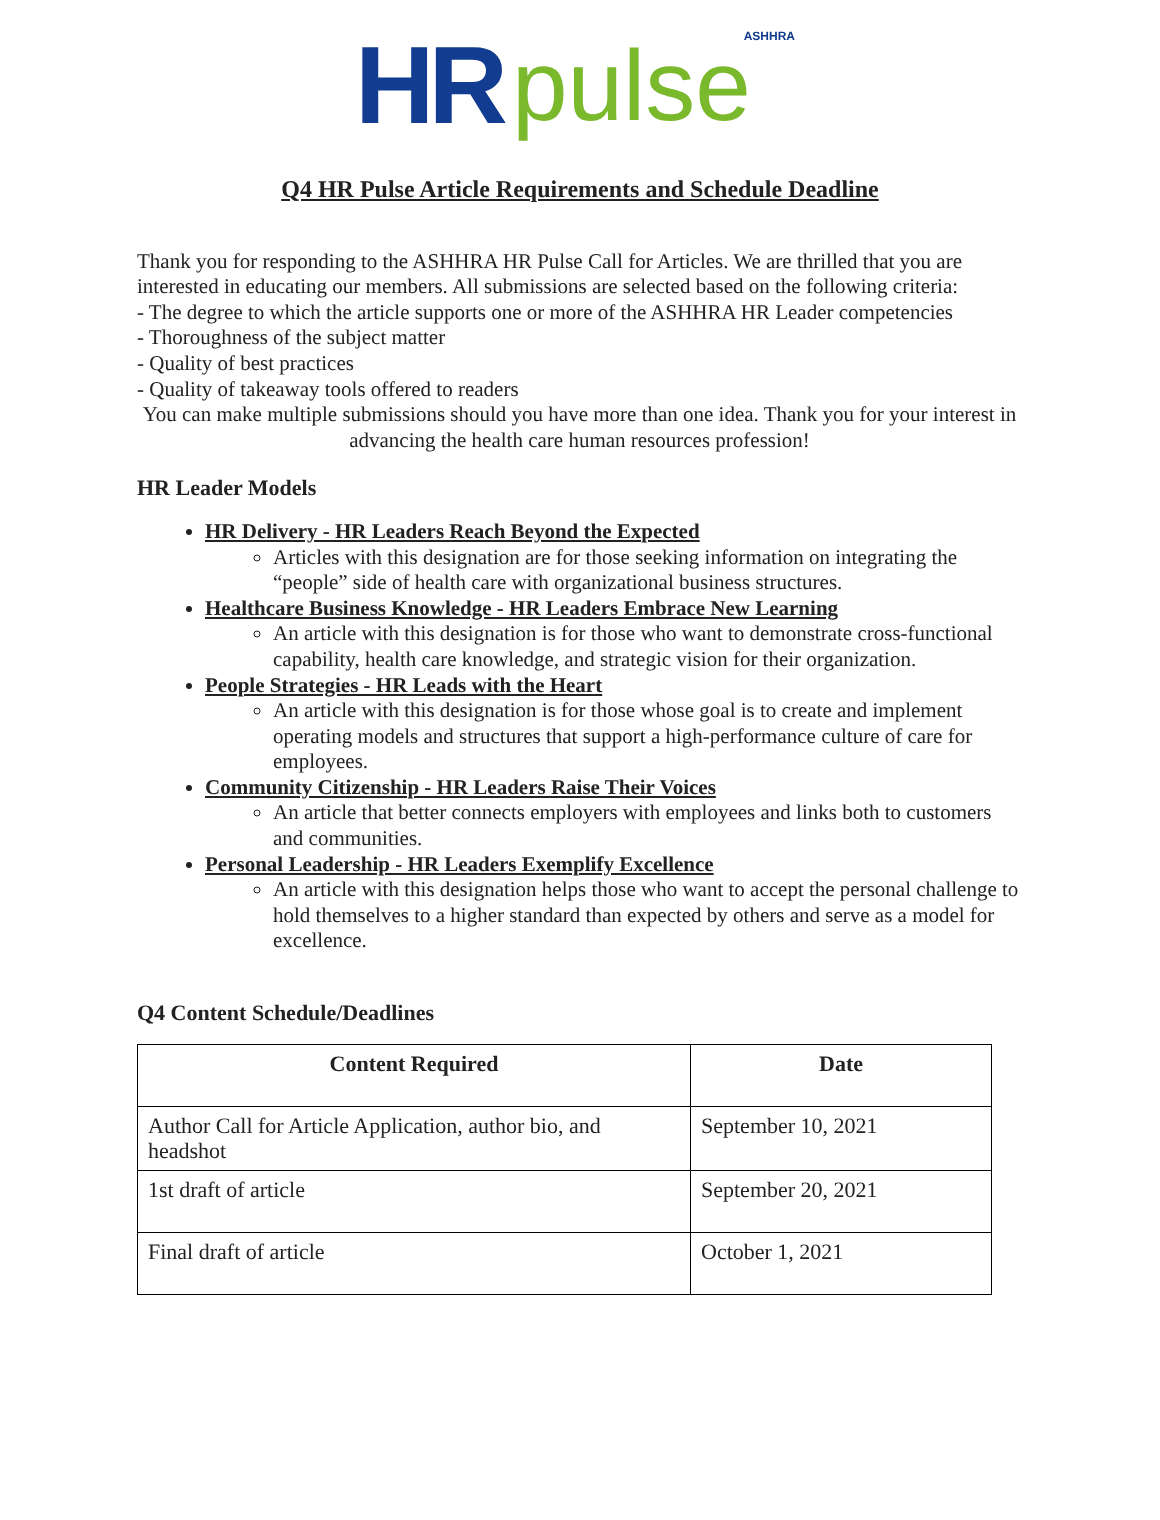HR pulse ASHHRA
Q4 HR Pulse Article Requirements and Schedule Deadline
Thank you for responding to the ASHHRA HR Pulse Call for Articles. We are thrilled that you are interested in educating our members. All submissions are selected based on the following criteria:
- The degree to which the article supports one or more of the ASHHRA HR Leader competencies
- Thoroughness of the subject matter
- Quality of best practices
- Quality of takeaway tools offered to readers
You can make multiple submissions should you have more than one idea. Thank you for your interest in advancing the health care human resources profession!
HR Leader Models
HR Delivery - HR Leaders Reach Beyond the Expected
Articles with this designation are for those seeking information on integrating the “people” side of health care with organizational business structures.
Healthcare Business Knowledge - HR Leaders Embrace New Learning
An article with this designation is for those who want to demonstrate cross-functional capability, health care knowledge, and strategic vision for their organization.
People Strategies - HR Leads with the Heart
An article with this designation is for those whose goal is to create and implement operating models and structures that support a high-performance culture of care for employees.
Community Citizenship - HR Leaders Raise Their Voices
An article that better connects employers with employees and links both to customers and communities.
Personal Leadership - HR Leaders Exemplify Excellence
An article with this designation helps those who want to accept the personal challenge to hold themselves to a higher standard than expected by others and serve as a model for excellence.
Q4 Content Schedule/Deadlines
| Content Required | Date |
| --- | --- |
| Author Call for Article Application, author bio, and headshot | September 10, 2021 |
| 1st draft of article | September 20, 2021 |
| Final draft of article | October 1, 2021 |